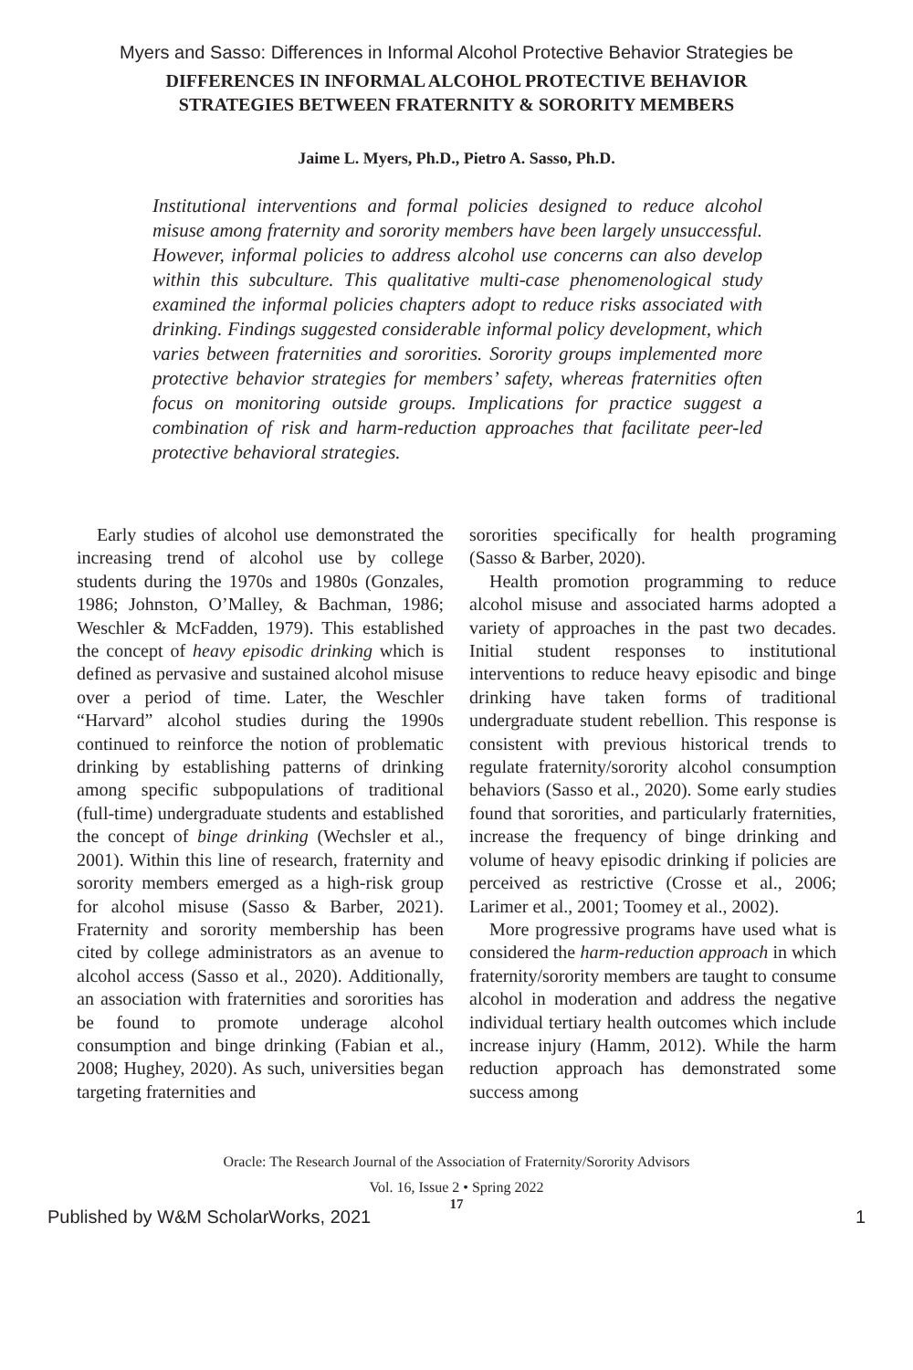Myers and Sasso: Differences in Informal Alcohol Protective Behavior Strategies be
DIFFERENCES IN INFORMAL ALCOHOL PROTECTIVE BEHAVIOR
STRATEGIES BETWEEN FRATERNITY & SORORITY MEMBERS
Jaime L. Myers, Ph.D., Pietro A. Sasso, Ph.D.
Institutional interventions and formal policies designed to reduce alcohol misuse among fraternity and sorority members have been largely unsuccessful. However, informal policies to address alcohol use concerns can also develop within this subculture. This qualitative multi-case phenomenological study examined the informal policies chapters adopt to reduce risks associated with drinking. Findings suggested considerable informal policy development, which varies between fraternities and sororities. Sorority groups implemented more protective behavior strategies for members’ safety, whereas fraternities often focus on monitoring outside groups. Implications for practice suggest a combination of risk and harm-reduction approaches that facilitate peer-led protective behavioral strategies.
Early studies of alcohol use demonstrated the increasing trend of alcohol use by college students during the 1970s and 1980s (Gonzales, 1986; Johnston, O’Malley, & Bachman, 1986; Weschler & McFadden, 1979). This established the concept of heavy episodic drinking which is defined as pervasive and sustained alcohol misuse over a period of time. Later, the Weschler “Harvard” alcohol studies during the 1990s continued to reinforce the notion of problematic drinking by establishing patterns of drinking among specific subpopulations of traditional (full-time) undergraduate students and established the concept of binge drinking (Wechsler et al., 2001). Within this line of research, fraternity and sorority members emerged as a high-risk group for alcohol misuse (Sasso & Barber, 2021). Fraternity and sorority membership has been cited by college administrators as an avenue to alcohol access (Sasso et al., 2020). Additionally, an association with fraternities and sororities has be found to promote underage alcohol consumption and binge drinking (Fabian et al., 2008; Hughey, 2020). As such, universities began targeting fraternities and
sororities specifically for health programing (Sasso & Barber, 2020).
Health promotion programming to reduce alcohol misuse and associated harms adopted a variety of approaches in the past two decades. Initial student responses to institutional interventions to reduce heavy episodic and binge drinking have taken forms of traditional undergraduate student rebellion. This response is consistent with previous historical trends to regulate fraternity/sorority alcohol consumption behaviors (Sasso et al., 2020). Some early studies found that sororities, and particularly fraternities, increase the frequency of binge drinking and volume of heavy episodic drinking if policies are perceived as restrictive (Crosse et al., 2006; Larimer et al., 2001; Toomey et al., 2002).
More progressive programs have used what is considered the harm-reduction approach in which fraternity/sorority members are taught to consume alcohol in moderation and address the negative individual tertiary health outcomes which include increase injury (Hamm, 2012). While the harm reduction approach has demonstrated some success among
Oracle: The Research Journal of the Association of Fraternity/Sorority Advisors
Vol. 16, Issue 2 • Spring 2022
17
Published by W&M ScholarWorks, 2021 1